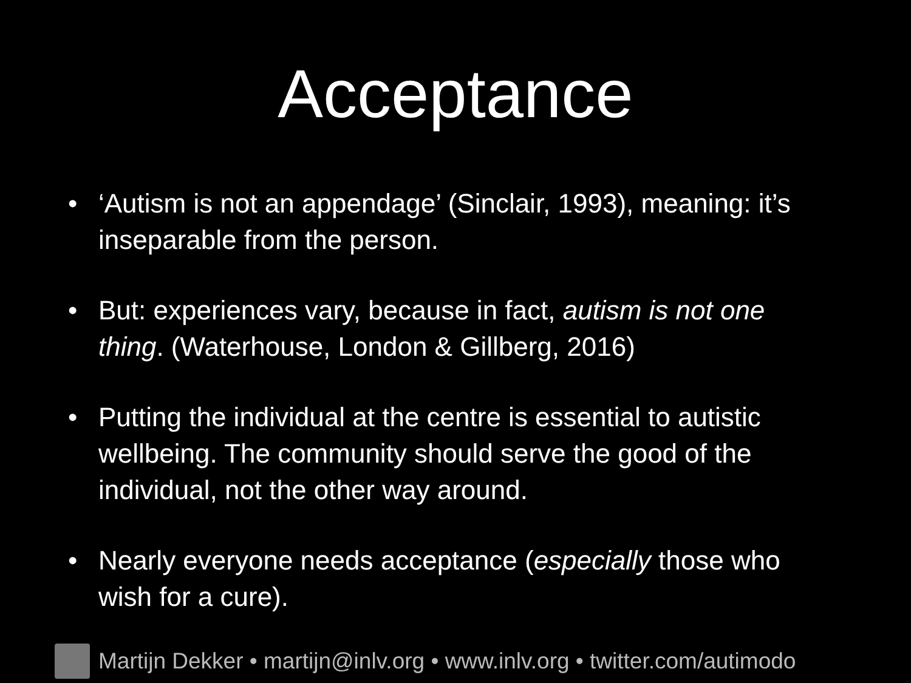Acceptance
• ‘Autism is not an appendage’ (Sinclair, 1993), meaning: it’s inseparable from the person.
• But: experiences vary, because in fact, autism is not one thing. (Waterhouse, London & Gillberg, 2016)
• Putting the individual at the centre is essential to autistic wellbeing. The community should serve the good of the individual, not the other way around.
• Nearly everyone needs acceptance (especially those who wish for a cure).
Martijn Dekker • martijn@inlv.org • www.inlv.org • twitter.com/autimodo